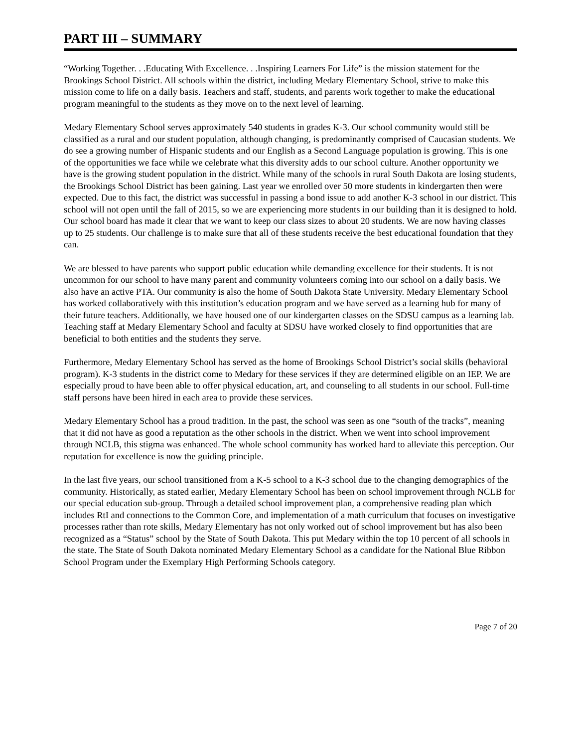PART III – SUMMARY
“Working Together. . .Educating With Excellence. . .Inspiring Learners For Life” is the mission statement for the Brookings School District. All schools within the district, including Medary Elementary School, strive to make this mission come to life on a daily basis. Teachers and staff, students, and parents work together to make the educational program meaningful to the students as they move on to the next level of learning.
Medary Elementary School serves approximately 540 students in grades K-3. Our school community would still be classified as a rural and our student population, although changing, is predominantly comprised of Caucasian students. We do see a growing number of Hispanic students and our English as a Second Language population is growing. This is one of the opportunities we face while we celebrate what this diversity adds to our school culture. Another opportunity we have is the growing student population in the district. While many of the schools in rural South Dakota are losing students, the Brookings School District has been gaining. Last year we enrolled over 50 more students in kindergarten then were expected. Due to this fact, the district was successful in passing a bond issue to add another K-3 school in our district. This school will not open until the fall of 2015, so we are experiencing more students in our building than it is designed to hold. Our school board has made it clear that we want to keep our class sizes to about 20 students. We are now having classes up to 25 students. Our challenge is to make sure that all of these students receive the best educational foundation that they can.
We are blessed to have parents who support public education while demanding excellence for their students. It is not uncommon for our school to have many parent and community volunteers coming into our school on a daily basis. We also have an active PTA. Our community is also the home of South Dakota State University. Medary Elementary School has worked collaboratively with this institution’s education program and we have served as a learning hub for many of their future teachers. Additionally, we have housed one of our kindergarten classes on the SDSU campus as a learning lab. Teaching staff at Medary Elementary School and faculty at SDSU have worked closely to find opportunities that are beneficial to both entities and the students they serve.
Furthermore, Medary Elementary School has served as the home of Brookings School District’s social skills (behavioral program). K-3 students in the district come to Medary for these services if they are determined eligible on an IEP. We are especially proud to have been able to offer physical education, art, and counseling to all students in our school. Full-time staff persons have been hired in each area to provide these services.
Medary Elementary School has a proud tradition. In the past, the school was seen as one “south of the tracks”, meaning that it did not have as good a reputation as the other schools in the district. When we went into school improvement through NCLB, this stigma was enhanced. The whole school community has worked hard to alleviate this perception. Our reputation for excellence is now the guiding principle.
In the last five years, our school transitioned from a K-5 school to a K-3 school due to the changing demographics of the community. Historically, as stated earlier, Medary Elementary School has been on school improvement through NCLB for our special education sub-group. Through a detailed school improvement plan, a comprehensive reading plan which includes RtI and connections to the Common Core, and implementation of a math curriculum that focuses on investigative processes rather than rote skills, Medary Elementary has not only worked out of school improvement but has also been recognized as a “Status” school by the State of South Dakota. This put Medary within the top 10 percent of all schools in the state. The State of South Dakota nominated Medary Elementary School as a candidate for the National Blue Ribbon School Program under the Exemplary High Performing Schools category.
Page 7 of 20